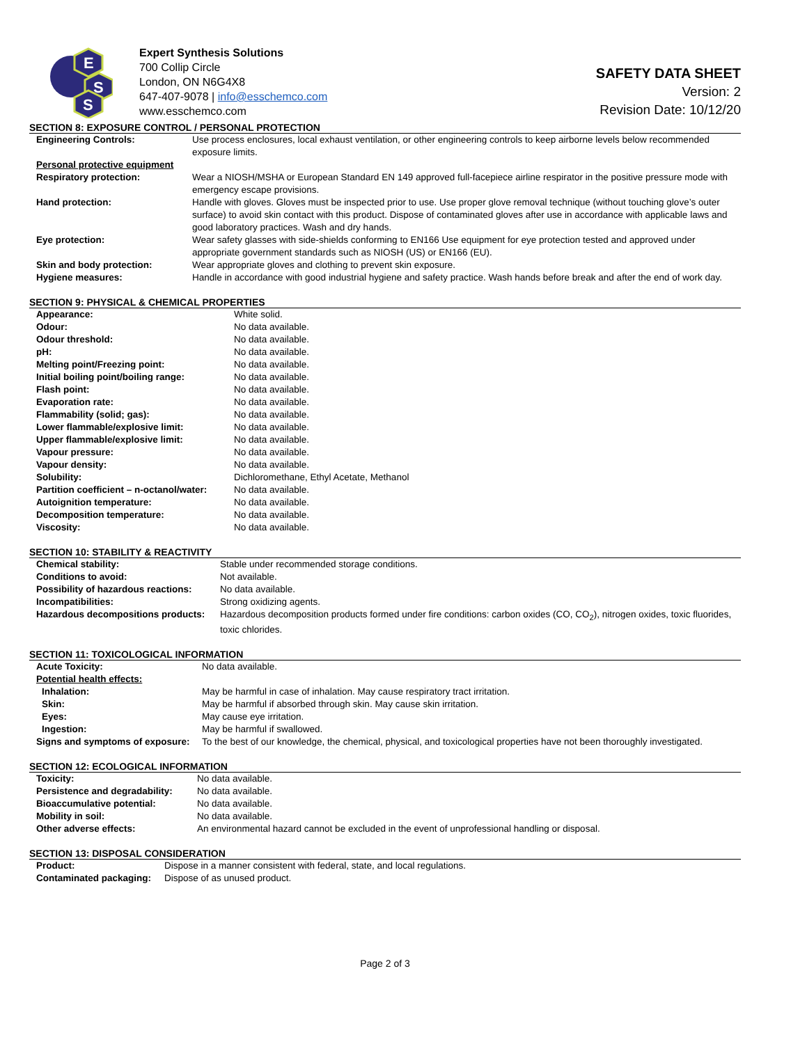E
S
S
Expert Synthesis Solutions
700 Collip Circle
London, ON N6G4X8
647-407-9078 | info@esschemco.com
www.esschemco.com
SAFETY DATA SHEET
Version: 2
Revision Date: 10/12/20
SECTION 8: EXPOSURE CONTROL / PERSONAL PROTECTION
| Engineering Controls: | Use process enclosures, local exhaust ventilation, or other engineering controls to keep airborne levels below recommended exposure limits. |
| Personal protective equipment | |
| Respiratory protection: | Wear a NIOSH/MSHA or European Standard EN 149 approved full-facepiece airline respirator in the positive pressure mode with emergency escape provisions. |
| Hand protection: | Handle with gloves. Gloves must be inspected prior to use. Use proper glove removal technique (without touching glove’s outer surface) to avoid skin contact with this product. Dispose of contaminated gloves after use in accordance with applicable laws and good laboratory practices. Wash and dry hands. |
| Eye protection: | Wear safety glasses with side-shields conforming to EN166 Use equipment for eye protection tested and approved under appropriate government standards such as NIOSH (US) or EN166 (EU). |
| Skin and body protection: | Wear appropriate gloves and clothing to prevent skin exposure. |
| Hygiene measures: | Handle in accordance with good industrial hygiene and safety practice. Wash hands before break and after the end of work day. |
SECTION 9: PHYSICAL & CHEMICAL PROPERTIES
| Appearance: | White solid. |
| Odour: | No data available. |
| Odour threshold: | No data available. |
| pH: | No data available. |
| Melting point/Freezing point: | No data available. |
| Initial boiling point/boiling range: | No data available. |
| Flash point: | No data available. |
| Evaporation rate: | No data available. |
| Flammability (solid; gas): | No data available. |
| Lower flammable/explosive limit: | No data available. |
| Upper flammable/explosive limit: | No data available. |
| Vapour pressure: | No data available. |
| Vapour density: | No data available. |
| Solubility: | Dichloromethane, Ethyl Acetate, Methanol |
| Partition coefficient – n-octanol/water: | No data available. |
| Autoignition temperature: | No data available. |
| Decomposition temperature: | No data available. |
| Viscosity: | No data available. |
SECTION 10: STABILITY & REACTIVITY
| Chemical stability: | Stable under recommended storage conditions. |
| Conditions to avoid: | Not available. |
| Possibility of hazardous reactions: | No data available. |
| Incompatibilities: | Strong oxidizing agents. |
| Hazardous decompositions products: | Hazardous decomposition products formed under fire conditions: carbon oxides (CO, CO<sub>2</sub>), nitrogen oxides, toxic fluorides, toxic chlorides. |
SECTION 11: TOXICOLOGICAL INFORMATION
| Acute Toxicity: | No data available. |
| Potential health effects: | |
| Inhalation: | May be harmful in case of inhalation. May cause respiratory tract irritation. |
| Skin: | May be harmful if absorbed through skin. May cause skin irritation. |
| Eyes: | May cause eye irritation. |
| Ingestion: | May be harmful if swallowed. |
| Signs and symptoms of exposure: | To the best of our knowledge, the chemical, physical, and toxicological properties have not been thoroughly investigated. |
SECTION 12: ECOLOGICAL INFORMATION
| Toxicity: | No data available. |
| Persistence and degradability: | No data available. |
| Bioaccumulative potential: | No data available. |
| Mobility in soil: | No data available. |
| Other adverse effects: | An environmental hazard cannot be excluded in the event of unprofessional handling or disposal. |
SECTION 13: DISPOSAL CONSIDERATION
| Product: | Dispose in a manner consistent with federal, state, and local regulations. |
| Contaminated packaging: | Dispose of as unused product. |
Page 2 of 3